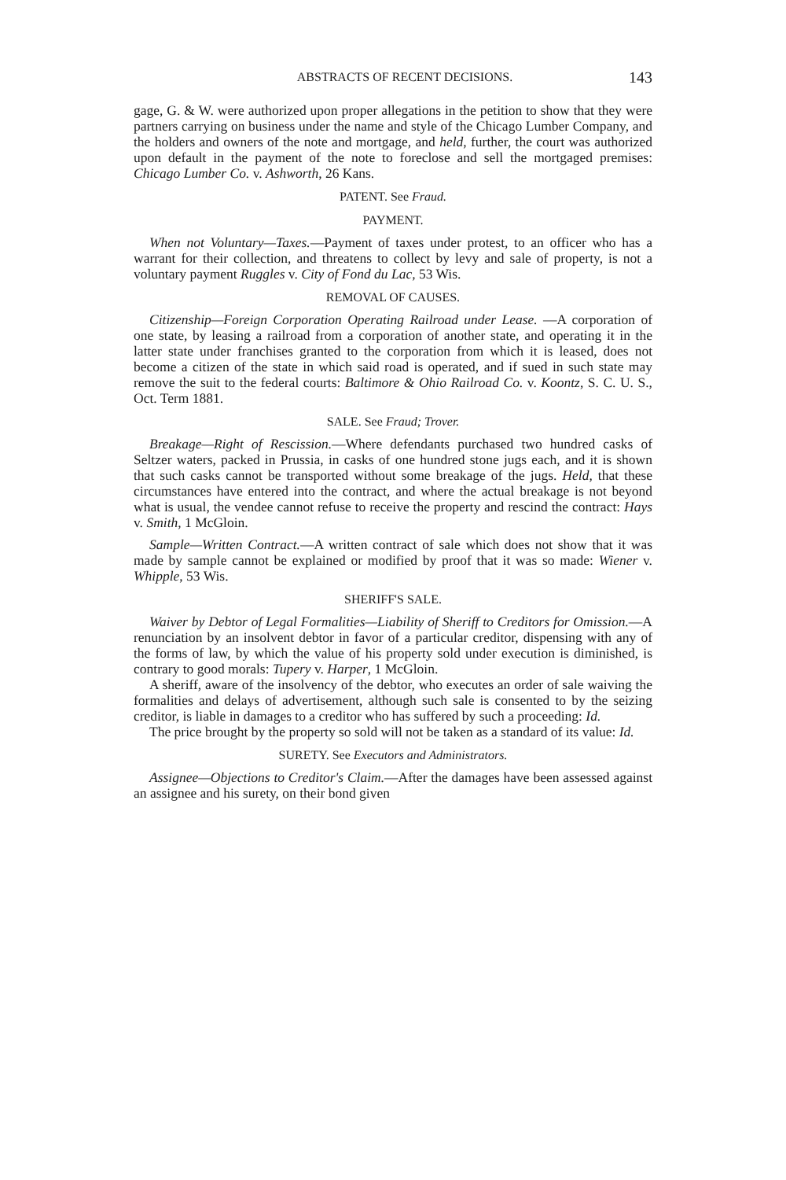ABSTRACTS OF RECENT DECISIONS. 143
gage, G. & W. were authorized upon proper allegations in the petition to show that they were partners carrying on business under the name and style of the Chicago Lumber Company, and the holders and owners of the note and mortgage, and held, further, the court was authorized upon default in the payment of the note to foreclose and sell the mortgaged premises: Chicago Lumber Co. v. Ashworth, 26 Kans.
PATENT. See Fraud.
PAYMENT.
When not Voluntary—Taxes.—Payment of taxes under protest, to an officer who has a warrant for their collection, and threatens to collect by levy and sale of property, is not a voluntary payment Ruggles v. City of Fond du Lac, 53 Wis.
REMOVAL OF CAUSES.
Citizenship—Foreign Corporation Operating Railroad under Lease. —A corporation of one state, by leasing a railroad from a corporation of another state, and operating it in the latter state under franchises granted to the corporation from which it is leased, does not become a citizen of the state in which said road is operated, and if sued in such state may remove the suit to the federal courts: Baltimore & Ohio Railroad Co. v. Koontz, S. C. U. S., Oct. Term 1881.
SALE. See Fraud; Trover.
Breakage—Right of Rescission.—Where defendants purchased two hundred casks of Seltzer waters, packed in Prussia, in casks of one hundred stone jugs each, and it is shown that such casks cannot be transported without some breakage of the jugs. Held, that these circumstances have entered into the contract, and where the actual breakage is not beyond what is usual, the vendee cannot refuse to receive the property and rescind the contract: Hays v. Smith, 1 McGloin.
Sample—Written Contract.—A written contract of sale which does not show that it was made by sample cannot be explained or modified by proof that it was so made: Wiener v. Whipple, 53 Wis.
SHERIFF'S SALE.
Waiver by Debtor of Legal Formalities—Liability of Sheriff to Creditors for Omission.—A renunciation by an insolvent debtor in favor of a particular creditor, dispensing with any of the forms of law, by which the value of his property sold under execution is diminished, is contrary to good morals: Tupery v. Harper, 1 McGloin.
A sheriff, aware of the insolvency of the debtor, who executes an order of sale waiving the formalities and delays of advertisement, although such sale is consented to by the seizing creditor, is liable in damages to a creditor who has suffered by such a proceeding: Id.
The price brought by the property so sold will not be taken as a standard of its value: Id.
SURETY. See Executors and Administrators.
Assignee—Objections to Creditor's Claim.—After the damages have been assessed against an assignee and his surety, on their bond given